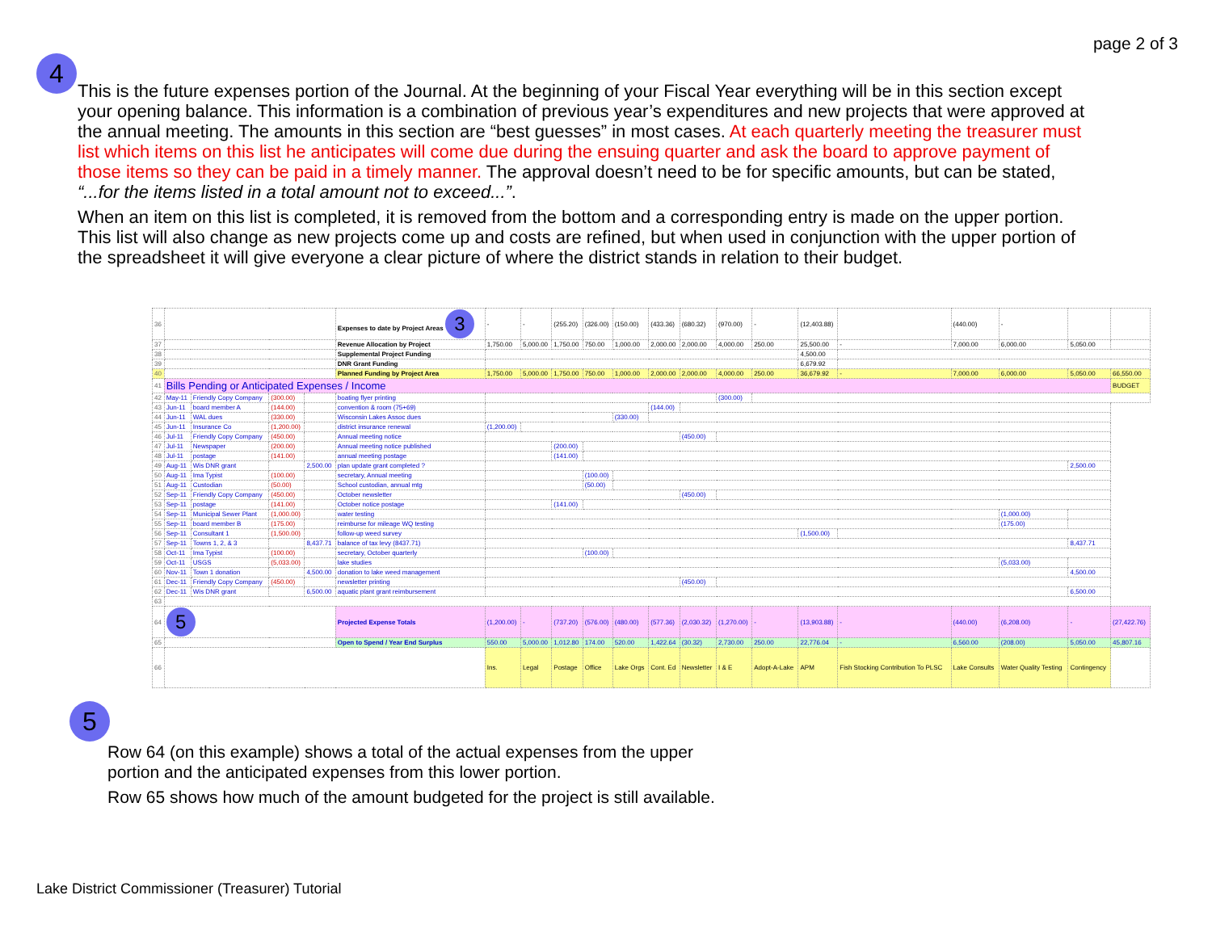page 2 of 3
4
This is the future expenses portion of the Journal. At the beginning of your Fiscal Year everything will be in this section except your opening balance. This information is a combination of previous year’s expenditures and new projects that were approved at the annual meeting. The amounts in this section are “best guesses” in most cases. At each quarterly meeting the treasurer must list which items on this list he anticipates will come due during the ensuing quarter and ask the board to approve payment of those items so they can be paid in a timely manner. The approval doesn’t need to be for specific amounts, but can be stated, “...for the items listed in a total amount not to exceed...”.
When an item on this list is completed, it is removed from the bottom and a corresponding entry is made on the upper portion. This list will also change as new projects come up and costs are refined, but when used in conjunction with the upper portion of the spreadsheet it will give everyone a clear picture of where the district stands in relation to their budget.
| 36 | | | | | Expenses to date by Project Areas 3 | - | - | (255.20) | (326.00) | (150.00) | (433.36) | (680.32) | (970.00) | - | (12,403.88) | | (440.00) | - | | |
| 37 | | | | | Revenue Allocation by Project | 1,750.00 | 5,000.00 | 1,750.00 | 750.00 | 1,000.00 | 2,000.00 | 2,000.00 | 4,000.00 | 250.00 | 25,500.00 | - | 7,000.00 | 6,000.00 | 5,050.00 | |
| 38 | | | | | Supplemental Project Funding | | | | | | | | | | 4,500.00 | | | | | |
| 39 | | | | | DNR Grant Funding | | | | | | | | | | 6,679.92 | | | | | |
| 40 | | | | | Planned Funding by Project Area | 1,750.00 | 5,000.00 | 1,750.00 | 750.00 | 1,000.00 | 2,000.00 | 2,000.00 | 4,000.00 | 250.00 | 36,679.92 | - | 7,000.00 | 6,000.00 | 5,050.00 | 66,550.00 |
| 41 | Bills Pending or Anticipated Expenses / Income | | | | | | | | | | | | | | | | | | | BUDGET |
| 42 | May-11 | Friendly Copy Company | (300.00) | | boating flyer printing | | | | | | | | (300.00) | | | | | | | |
| 43 | Jun-11 | board member A | (144.00) | | convention & room (75+69) | | | | | | (144.00) | | | | | | | | | |
| 44 | Jun-11 | WAL dues | (330.00) | | Wisconsin Lakes Assoc dues | | | | | (330.00) | | | | | | | | | | |
| 45 | Jun-11 | Insurance Co | (1,200.00) | | district insurance renewal | (1,200.00) | | | | | | | | | | | | | | |
| 46 | Jul-11 | Friendly Copy Company | (450.00) | | Annual meeting notice | | | | | | | (450.00) | | | | | | | | |
| 47 | Jul-11 | Newspaper | (200.00) | | Annual meeting notice published | | | (200.00) | | | | | | | | | | | | |
| 48 | Jul-11 | postage | (141.00) | | annual meeting postage | | | (141.00) | | | | | | | | | | | | |
| 49 | Aug-11 | Wis DNR grant | | 2,500.00 | plan update grant completed ? | | | | | | | | | | | | | | 2,500.00 | |
| 50 | Aug-11 | Ima Typist | (100.00) | | secretary, Annual meeting | | | | (100.00) | | | | | | | | | | | |
| 51 | Aug-11 | Custodian | (50.00) | | School custodian, annual mtg | | | | (50.00) | | | | | | | | | | | |
| 52 | Sep-11 | Friendly Copy Company | (450.00) | | October newsletter | | | | | | | (450.00) | | | | | | | | |
| 53 | Sep-11 | postage | (141.00) | | October notice postage | | | (141.00) | | | | | | | | | | | | |
| 54 | Sep-11 | Municipal Sewer Plant | (1,000.00) | | water testing | | | | | | | | | | | | | (1,000.00) | | |
| 55 | Sep-11 | board member B | (175.00) | | reimburse for mileage WQ testing | | | | | | | | | | | | | (175.00) | | |
| 56 | Sep-11 | Consultant 1 | (1,500.00) | | follow-up weed survey | | | | | | | | | | (1,500.00) | | | | | |
| 57 | Sep-11 | Towns 1, 2, & 3 | | 8,437.71 | balance of tax levy (8437.71) | | | | | | | | | | | | | | 8,437.71 | |
| 58 | Oct-11 | Ima Typist | (100.00) | | secretary, October quarterly | | | | (100.00) | | | | | | | | | | | |
| 59 | Oct-11 | USGS | (5,033.00) | | lake studies | | | | | | | | | | | | | (5,033.00) | | |
| 60 | Nov-11 | Town 1 donation | | 4,500.00 | donation to lake weed management | | | | | | | | | | | | | | 4,500.00 | |
| 61 | Dec-11 | Friendly Copy Company | (450.00) | | newsletter printing | | | | | | | (450.00) | | | | | | | | |
| 62 | Dec-11 | Wis DNR grant | | 6,500.00 | aquatic plant grant reimbursement | | | | | | | | | | | | | | 6,500.00 | |
| 63 | | | | | | | | | | | | | | | | | | | | |
| 64 | 5 | | | | Projected Expense Totals | (1,200.00) | - | (737.20) | (576.00) | (480.00) | (577.36) | (2,030.32) | (1,270.00) | - | (13,903.88) | - | (440.00) | (6,208.00) | - | (27,422.76) |
| 65 | | | | | Open to Spend / Year End Surplus | 550.00 | 5,000.00 | 1,012.80 | 174.00 | 520.00 | 1,422.64 | (30.32) | 2,730.00 | 250.00 | 22,776.04 | - | 6,560.00 | (208.00) | 5,050.00 | 45,807.16 |
| 66 | | | | | | Ins. | Legal | Postage | Office | Lake Orgs | Cont. Ed | Newsletter | I & E | Adopt-A-Lake | APM | Fish Stocking Contribution To PLSC | Lake Consults | Water Quality Testing | Contingency | |
5
Row 64 (on this example) shows a total of the actual expenses from the upper
portion and the anticipated expenses from this lower portion.
Row 65 shows how much of the amount budgeted for the project is still available.
Lake District Commissioner (Treasurer) Tutorial